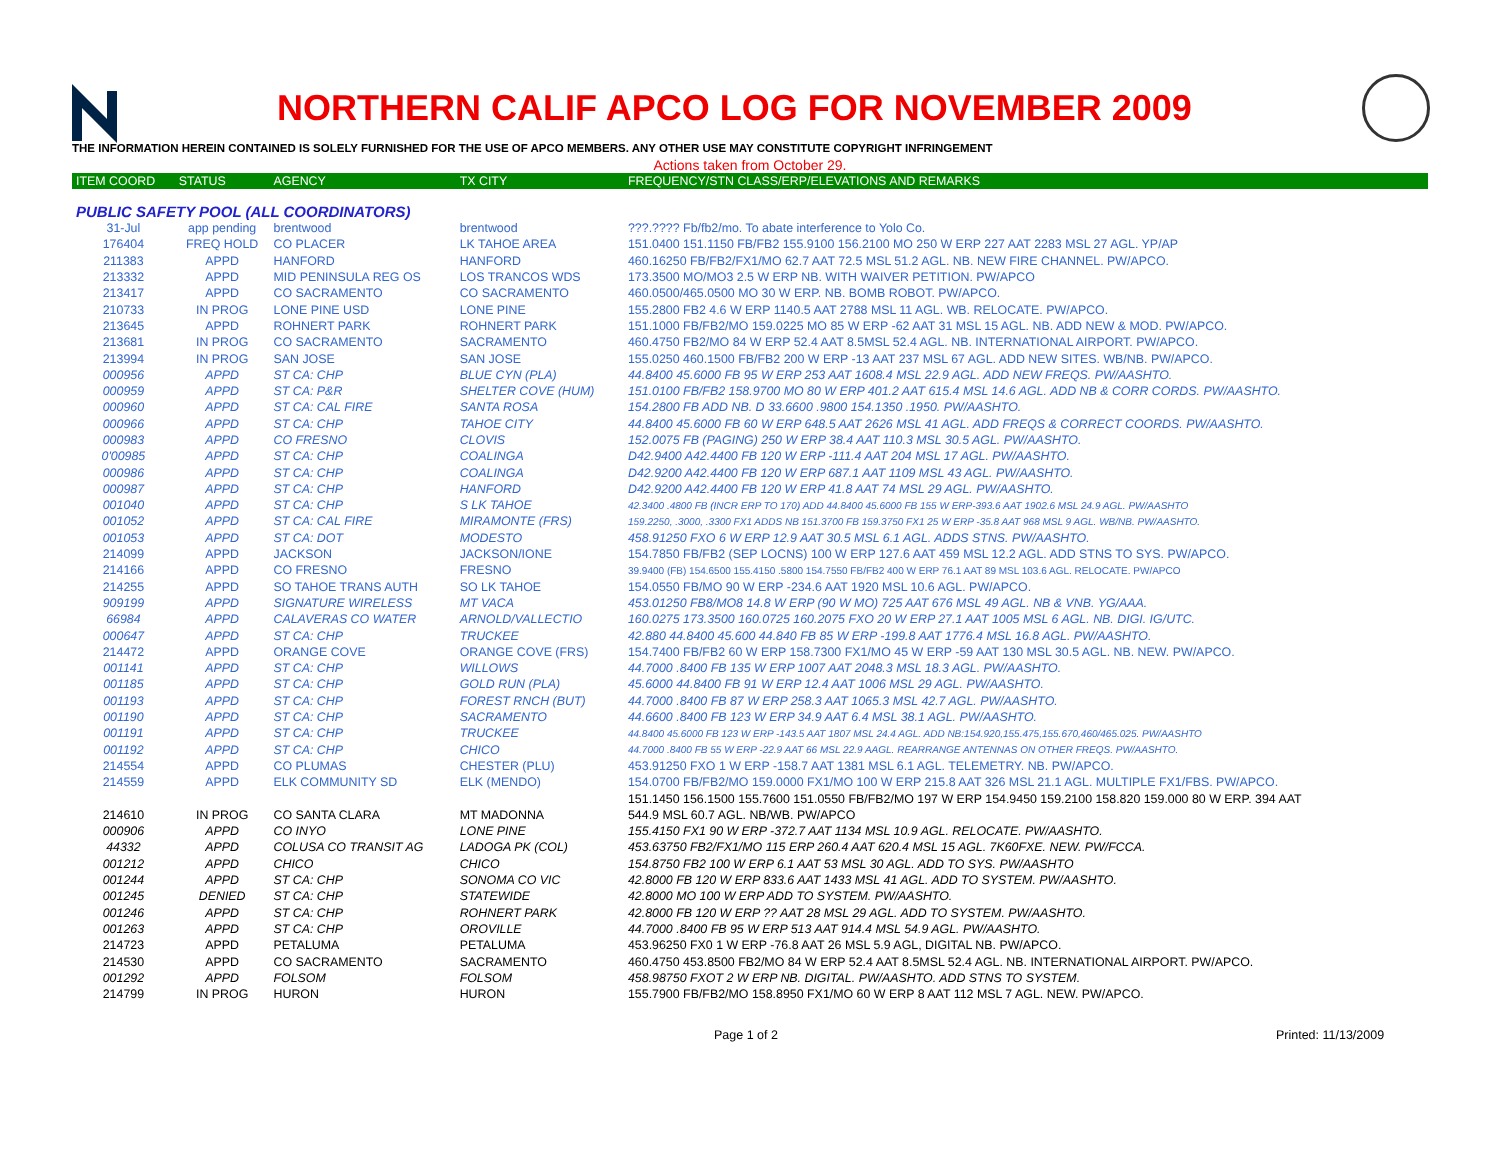NORTHERN CALIF APCO LOG FOR NOVEMBER 2009
THE INFORMATION HEREIN CONTAINED IS SOLELY FURNISHED FOR THE USE OF APCO MEMBERS. ANY OTHER USE MAY CONSTITUTE COPYRIGHT INFRINGEMENT
Actions taken from October 29.
| ITEM COORD | STATUS | AGENCY | TX CITY | FREQUENCY/STN CLASS/ERP/ELEVATIONS AND REMARKS |
| --- | --- | --- | --- | --- |
| PUBLIC SAFETY POOL (ALL COORDINATORS) | | | | |
| 31-Jul | app pending | brentwood | brentwood | ???.???? Fb/fb2/mo. To abate interference to Yolo Co. |
| 176404 | FREQ HOLD | CO PLACER | LK TAHOE AREA | 151.0400 151.1150 FB/FB2 155.9100 156.2100 MO 250 W ERP 227 AAT 2283 MSL 27 AGL. YP/AP |
| 211383 | APPD | HANFORD | HANFORD | 460.16250 FB/FB2/FX1/MO 62.7 AAT 72.5 MSL 51.2 AGL. NB. NEW FIRE CHANNEL. PW/APCO. |
| 213332 | APPD | MID PENINSULA REG OS | LOS TRANCOS WDS | 173.3500 MO/MO3 2.5 W ERP NB. WITH WAIVER PETITION. PW/APCO |
| 213417 | APPD | CO SACRAMENTO | CO SACRAMENTO | 460.0500/465.0500 MO 30 W ERP. NB. BOMB ROBOT. PW/APCO. |
| 210733 | IN PROG | LONE PINE USD | LONE PINE | 155.2800 FB2 4.6 W ERP 1140.5 AAT 2788 MSL 11 AGL. WB. RELOCATE. PW/APCO. |
| 213645 | APPD | ROHNERT PARK | ROHNERT PARK | 151.1000 FB/FB2/MO 159.0225 MO 85 W ERP -62 AAT 31 MSL 15 AGL. NB. ADD NEW & MOD. PW/APCO. |
| 213681 | IN PROG | CO SACRAMENTO | SACRAMENTO | 460.4750 FB2/MO 84 W ERP 52.4 AAT 8.5MSL 52.4 AGL. NB. INTERNATIONAL AIRPORT. PW/APCO. |
| 213994 | IN PROG | SAN JOSE | SAN JOSE | 155.0250 460.1500 FB/FB2 200 W ERP -13 AAT 237 MSL 67 AGL. ADD NEW SITES. WB/NB. PW/APCO. |
| 000956 | APPD | ST CA: CHP | BLUE CYN (PLA) | 44.8400 45.6000 FB 95 W ERP 253 AAT 1608.4 MSL 22.9 AGL. ADD NEW FREQS. PW/AASHTO. |
| 000959 | APPD | ST CA: P&R | SHELTER COVE (HUM) | 151.0100 FB/FB2 158.9700 MO 80 W ERP 401.2 AAT 615.4 MSL 14.6 AGL. ADD NB & CORR CORDS. PW/AASHTO. |
| 000960 | APPD | ST CA: CAL FIRE | SANTA ROSA | 154.2800 FB ADD NB. D 33.6600 .9800 154.1350 .1950. PW/AASHTO. |
| 000966 | APPD | ST CA: CHP | TAHOE CITY | 44.8400 45.6000 FB 60 W ERP 648.5 AAT 2626 MSL 41 AGL. ADD FREQS & CORRECT COORDS. PW/AASHTO. |
| 000983 | APPD | CO FRESNO | CLOVIS | 152.0075 FB (PAGING) 250 W ERP 38.4 AAT 110.3 MSL 30.5 AGL. PW/AASHTO. |
| 0'00985 | APPD | ST CA: CHP | COALINGA | D42.9400 A42.4400 FB 120 W ERP -111.4 AAT 204 MSL 17 AGL. PW/AASHTO. |
| 000986 | APPD | ST CA: CHP | COALINGA | D42.9200 A42.4400 FB 120 W ERP 687.1 AAT 1109 MSL 43 AGL. PW/AASHTO. |
| 000987 | APPD | ST CA: CHP | HANFORD | D42.9200 A42.4400 FB 120 W ERP 41.8 AAT 74 MSL 29 AGL. PW/AASHTO. |
| 001040 | APPD | ST CA: CHP | S LK TAHOE | 42.3400 .4800 FB (INCR ERP TO 170) ADD 44.8400 45.6000 FB 155 W ERP-393.6 AAT 1902.6 MSL 24.9 AGL. PW/AASHTO |
| 001052 | APPD | ST CA: CAL FIRE | MIRAMONTE (FRS) | 159.2250, .3000, .3300 FX1 ADDS NB 151.3700 FB 159.3750 FX1 25 W ERP -35.8 AAT 968 MSL 9 AGL. WB/NB. PW/AASHTO. |
| 001053 | APPD | ST CA: DOT | MODESTO | 458.91250 FXO 6 W ERP 12.9 AAT 30.5 MSL 6.1 AGL. ADDS STNS. PW/AASHTO. |
| 214099 | APPD | JACKSON | JACKSON/IONE | 154.7850 FB/FB2 (SEP LOCNS) 100 W ERP 127.6 AAT 459 MSL 12.2 AGL. ADD STNS TO SYS. PW/APCO. |
| 214166 | APPD | CO FRESNO | FRESNO | 39.9400 (FB) 154.6500 155.4150 .5800 154.7550 FB/FB2 400 W ERP 76.1 AAT 89 MSL 103.6 AGL. RELOCATE. PW/APCO |
| 214255 | APPD | SO TAHOE TRANS AUTH | SO LK TAHOE | 154.0550 FB/MO 90 W ERP -234.6 AAT 1920 MSL 10.6 AGL. PW/APCO. |
| 909199 | APPD | SIGNATURE WIRELESS | MT VACA | 453.01250 FB8/MO8 14.8 W ERP (90 W MO) 725 AAT 676 MSL 49 AGL. NB & VNB. YG/AAA. |
| 66984 | APPD | CALAVERAS CO WATER | ARNOLD/VALLECTIO | 160.0275 173.3500 160.0725 160.2075 FXO 20 W ERP 27.1 AAT 1005 MSL 6 AGL. NB. DIGI. IG/UTC. |
| 000647 | APPD | ST CA: CHP | TRUCKEE | 42.880 44.8400 45.600 44.840 FB 85 W ERP -199.8 AAT 1776.4 MSL 16.8 AGL. PW/AASHTO. |
| 214472 | APPD | ORANGE COVE | ORANGE COVE (FRS) | 154.7400 FB/FB2 60 W ERP 158.7300 FX1/MO 45 W ERP -59 AAT 130 MSL 30.5 AGL. NB. NEW. PW/APCO. |
| 001141 | APPD | ST CA: CHP | WILLOWS | 44.7000 .8400 FB 135 W ERP 1007 AAT 2048.3 MSL 18.3 AGL. PW/AASHTO. |
| 001185 | APPD | ST CA: CHP | GOLD RUN (PLA) | 45.6000 44.8400 FB 91 W ERP 12.4 AAT 1006 MSL 29 AGL. PW/AASHTO. |
| 001193 | APPD | ST CA: CHP | FOREST RNCH (BUT) | 44.7000 .8400 FB 87 W ERP 258.3 AAT 1065.3 MSL 42.7 AGL. PW/AASHTO. |
| 001190 | APPD | ST CA: CHP | SACRAMENTO | 44.6600 .8400 FB 123 W ERP 34.9 AAT 6.4 MSL 38.1 AGL. PW/AASHTO. |
| 001191 | APPD | ST CA: CHP | TRUCKEE | 44.8400 45.6000 FB 123 W ERP -143.5 AAT 1807 MSL 24.4 AGL. ADD NB:154.920,155.475,155.670,460/465.025. PW/AASHTO |
| 001192 | APPD | ST CA: CHP | CHICO | 44.7000 .8400 FB 55 W ERP -22.9 AAT 66 MSL 22.9 AAGL. REARRANGE ANTENNAS ON OTHER FREQS. PW/AASHTO. |
| 214554 | APPD | CO PLUMAS | CHESTER (PLU) | 453.91250 FXO 1 W ERP -158.7 AAT 1381 MSL 6.1 AGL. TELEMETRY. NB. PW/APCO. |
| 214559 | APPD | ELK COMMUNITY SD | ELK (MENDO) | 154.0700 FB/FB2/MO 159.0000 FX1/MO 100 W ERP 215.8 AAT 326 MSL 21.1 AGL. MULTIPLE FX1/FBS. PW/APCO. |
| | | | | 151.1450 156.1500 155.7600 151.0550 FB/FB2/MO 197 W ERP 154.9450 159.2100 158.820 159.000 80 W ERP. 394 AAT |
| 214610 | IN PROG | CO SANTA CLARA | MT MADONNA | 544.9 MSL 60.7 AGL. NB/WB. PW/APCO |
| 000906 | APPD | CO INYO | LONE PINE | 155.4150 FX1 90 W ERP -372.7 AAT 1134 MSL 10.9 AGL. RELOCATE. PW/AASHTO. |
| 44332 | APPD | COLUSA CO TRANSIT AG | LADOGA PK (COL) | 453.63750 FB2/FX1/MO 115 ERP 260.4 AAT 620.4 MSL 15 AGL. 7K60FXE. NEW. PW/FCCA. |
| 001212 | APPD | CHICO | CHICO | 154.8750 FB2 100 W ERP 6.1 AAT 53 MSL 30 AGL. ADD TO SYS. PW/AASHTO |
| 001244 | APPD | ST CA: CHP | SONOMA CO VIC | 42.8000 FB 120 W ERP 833.6 AAT 1433 MSL 41 AGL. ADD TO SYSTEM. PW/AASHTO. |
| 001245 | DENIED | ST CA: CHP | STATEWIDE | 42.8000 MO 100 W ERP ADD TO SYSTEM. PW/AASHTO. |
| 001246 | APPD | ST CA: CHP | ROHNERT PARK | 42.8000 FB 120 W ERP ?? AAT 28 MSL 29 AGL. ADD TO SYSTEM. PW/AASHTO. |
| 001263 | APPD | ST CA: CHP | OROVILLE | 44.7000 .8400 FB 95 W ERP 513 AAT 914.4 MSL 54.9 AGL. PW/AASHTO. |
| 214723 | APPD | PETALUMA | PETALUMA | 453.96250 FX0 1 W ERP -76.8 AAT 26 MSL 5.9 AGL, DIGITAL NB. PW/APCO. |
| 214530 | APPD | CO SACRAMENTO | SACRAMENTO | 460.4750 453.8500 FB2/MO 84 W ERP 52.4 AAT 8.5MSL 52.4 AGL. NB. INTERNATIONAL AIRPORT. PW/APCO. |
| 001292 | APPD | FOLSOM | FOLSOM | 458.98750 FXOT 2 W ERP NB. DIGITAL. PW/AASHTO. ADD STNS TO SYSTEM. |
| 214799 | IN PROG | HURON | HURON | 155.7900 FB/FB2/MO 158.8950 FX1/MO 60 W ERP 8 AAT 112 MSL 7 AGL. NEW. PW/APCO. |
Page 1 of 2 Printed: 11/13/2009